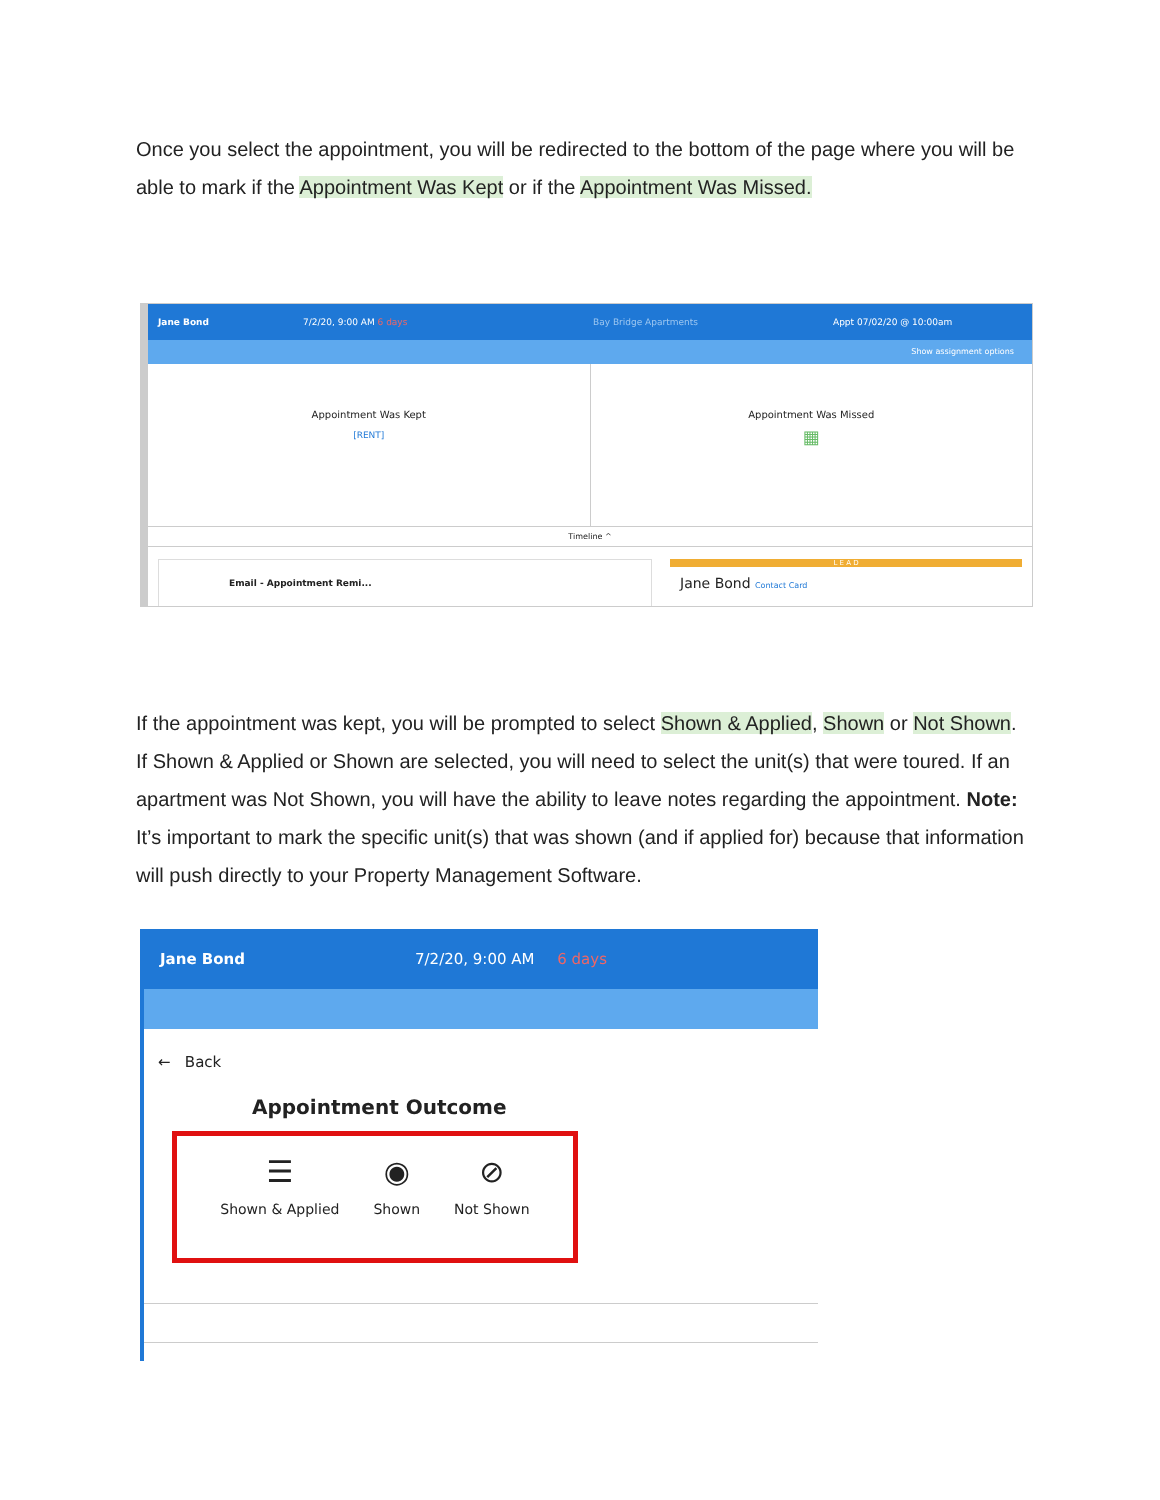Once you select the appointment, you will be redirected to the bottom of the page where you will be able to mark if the Appointment Was Kept or if the Appointment Was Missed.
Jane Bond 7/2/20, 9:00 AM 6 days Bay Bridge Apartments Appt 07/02/20 @ 10:00am
Show assignment options
Appointment Was Kept
[RENT]
Appointment Was Missed
▦
Timeline ^
Email - Appointment Remi...
L E A D
Jane Bond Contact Card
If the appointment was kept, you will be prompted to select Shown & Applied, Shown or Not Shown. If Shown & Applied or Shown are selected, you will need to select the unit(s) that were toured. If an apartment was Not Shown, you will have the ability to leave notes regarding the appointment. Note: It’s important to mark the specific unit(s) that was shown (and if applied for) because that information will push directly to your Property Management Software.
Jane Bond 7/2/20, 9:00 AM 6 days
← Back
Appointment Outcome
☰
Shown & Applied
◉
Shown
⊘
Not Shown